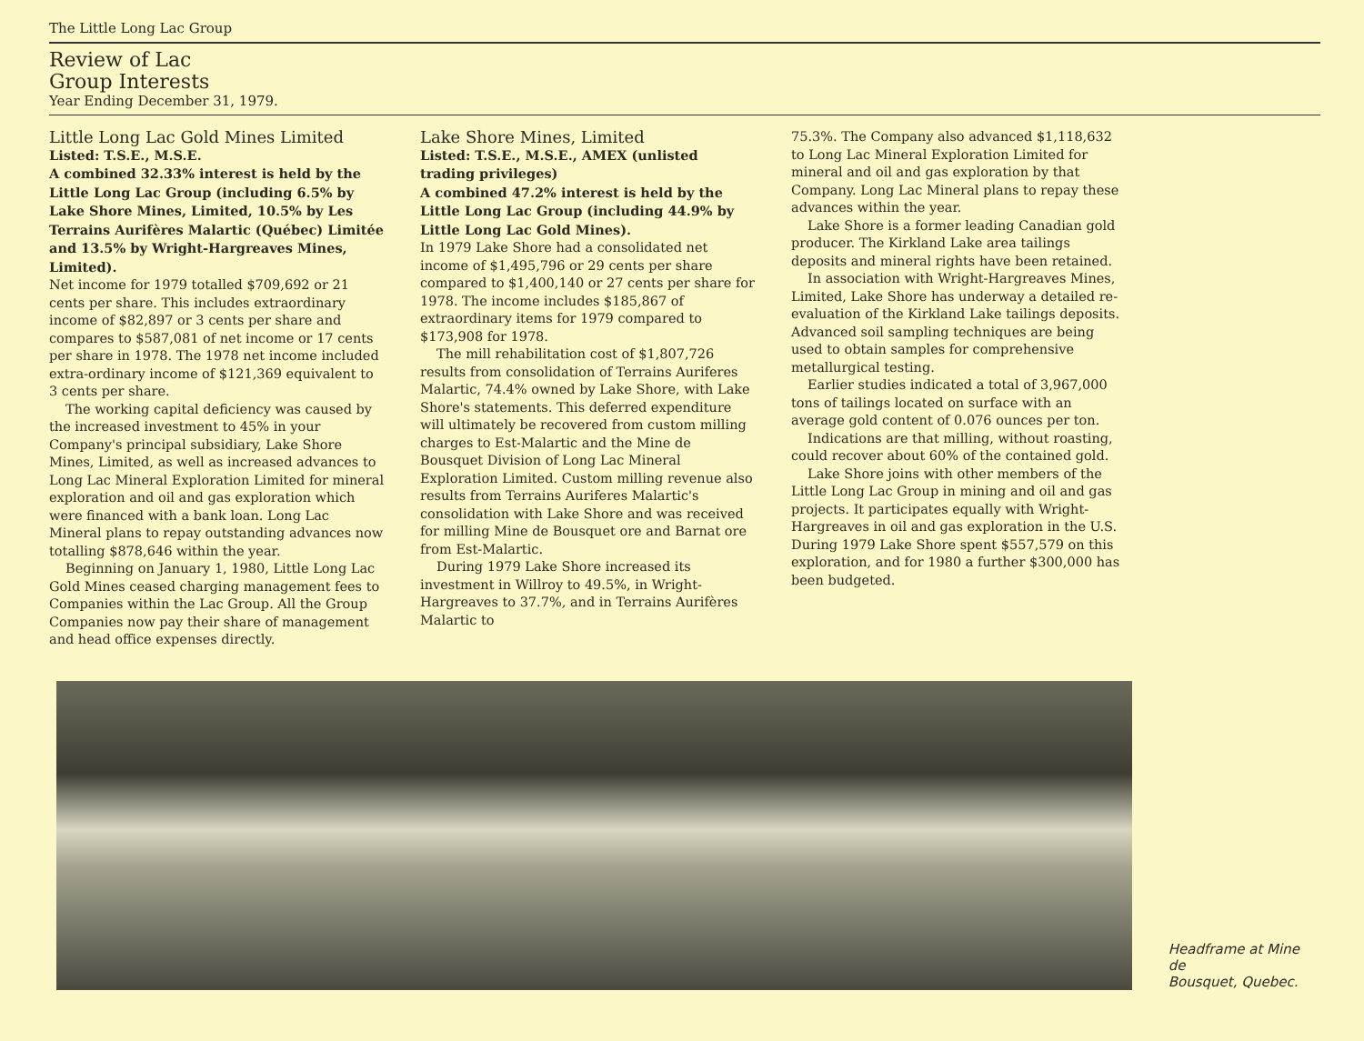The Little Long Lac Group
Review of Lac
Group Interests
Year Ending December 31, 1979.
Little Long Lac Gold Mines Limited
Listed: T.S.E., M.S.E.
A combined 32.33% interest is held by the Little Long Lac Group (including 6.5% by Lake Shore Mines, Limited, 10.5% by Les Terrains Aurifères Malartic (Québec) Limitée and 13.5% by Wright-Hargreaves Mines, Limited).
Net income for 1979 totalled $709,692 or 21 cents per share. This includes extraordinary income of $82,897 or 3 cents per share and compares to $587,081 of net income or 17 cents per share in 1978. The 1978 net income included extra-ordinary income of $121,369 equivalent to 3 cents per share.
The working capital deficiency was caused by the increased investment to 45% in your Company's principal subsidiary, Lake Shore Mines, Limited, as well as increased advances to Long Lac Mineral Exploration Limited for mineral exploration and oil and gas exploration which were financed with a bank loan. Long Lac Mineral plans to repay outstanding advances now totalling $878,646 within the year.
Beginning on January 1, 1980, Little Long Lac Gold Mines ceased charging management fees to Companies within the Lac Group. All the Group Companies now pay their share of management and head office expenses directly.
Lake Shore Mines, Limited
Listed: T.S.E., M.S.E., AMEX (unlisted trading privileges)
A combined 47.2% interest is held by the Little Long Lac Group (including 44.9% by Little Long Lac Gold Mines).
In 1979 Lake Shore had a consolidated net income of $1,495,796 or 29 cents per share compared to $1,400,140 or 27 cents per share for 1978. The income includes $185,867 of extraordinary items for 1979 compared to $173,908 for 1978.
The mill rehabilitation cost of $1,807,726 results from consolidation of Terrains Auriferes Malartic, 74.4% owned by Lake Shore, with Lake Shore's statements. This deferred expenditure will ultimately be recovered from custom milling charges to Est-Malartic and the Mine de Bousquet Division of Long Lac Mineral Exploration Limited. Custom milling revenue also results from Terrains Auriferes Malartic's consolidation with Lake Shore and was received for milling Mine de Bousquet ore and Barnat ore from Est-Malartic.
During 1979 Lake Shore increased its investment in Willroy to 49.5%, in Wright-Hargreaves to 37.7%, and in Terrains Aurifères Malartic to
75.3%. The Company also advanced $1,118,632 to Long Lac Mineral Exploration Limited for mineral and oil and gas exploration by that Company. Long Lac Mineral plans to repay these advances within the year.
Lake Shore is a former leading Canadian gold producer. The Kirkland Lake area tailings deposits and mineral rights have been retained.
In association with Wright-Hargreaves Mines, Limited, Lake Shore has underway a detailed re-evaluation of the Kirkland Lake tailings deposits. Advanced soil sampling techniques are being used to obtain samples for comprehensive metallurgical testing.
Earlier studies indicated a total of 3,967,000 tons of tailings located on surface with an average gold content of 0.076 ounces per ton.
Indications are that milling, without roasting, could recover about 60% of the contained gold.
Lake Shore joins with other members of the Little Long Lac Group in mining and oil and gas projects. It participates equally with Wright-Hargreaves in oil and gas exploration in the U.S. During 1979 Lake Shore spent $557,579 on this exploration, and for 1980 a further $300,000 has been budgeted.
Headframe at Mine de
Bousquet, Quebec.